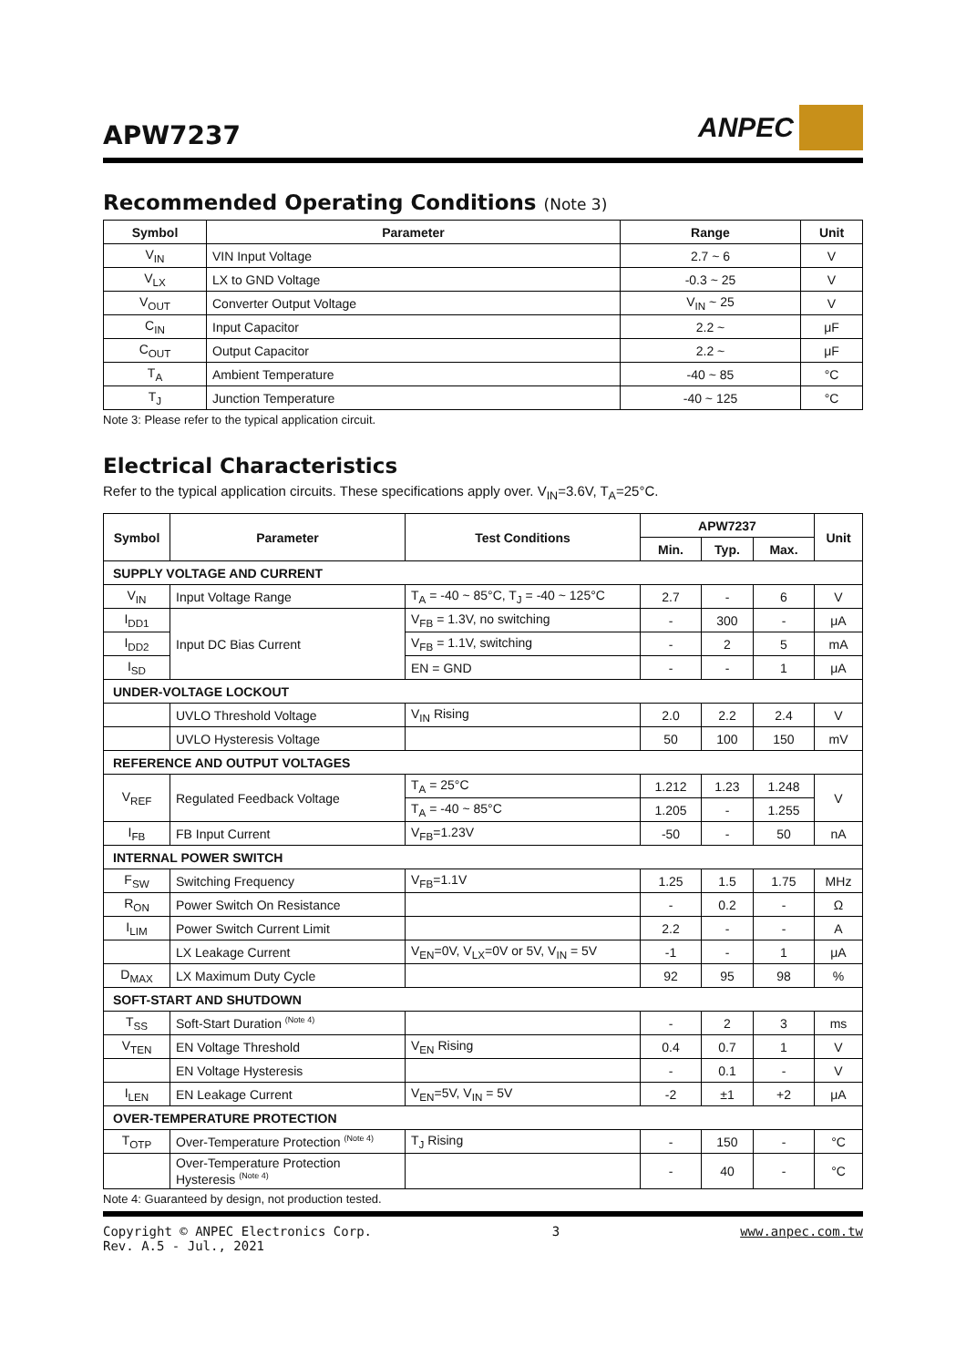APW7237
ANPEC
Recommended Operating Conditions (Note 3)
| Symbol | Parameter | Range | Unit |
| --- | --- | --- | --- |
| V<sub>IN</sub> | VIN Input Voltage | 2.7 ~ 6 | V |
| V<sub>LX</sub> | LX to GND Voltage | -0.3 ~ 25 | V |
| V<sub>OUT</sub> | Converter Output Voltage | V<sub>IN</sub> ~ 25 | V |
| C<sub>IN</sub> | Input Capacitor | 2.2 ~ | μF |
| C<sub>OUT</sub> | Output Capacitor | 2.2 ~ | μF |
| T<sub>A</sub> | Ambient Temperature | -40 ~ 85 | °C |
| T<sub>J</sub> | Junction Temperature | -40 ~ 125 | °C |
Note 3: Please refer to the typical application circuit.
Electrical Characteristics
Refer to the typical application circuits. These specifications apply over. V<sub>IN</sub>=3.6V, T<sub>A</sub>=25°C.
| Symbol | Parameter | Test Conditions | APW7237 | | | Unit |
| --- | --- | --- | --- | --- | --- | --- |
| | | | Min. | Typ. | Max. | |
| SUPPLY VOLTAGE AND CURRENT | | | | | | |
| V<sub>IN</sub> | Input Voltage Range | T<sub>A</sub> = -40 ~ 85°C, T<sub>J</sub> = -40 ~ 125°C | 2.7 | - | 6 | V |
| I<sub>DD1</sub> | Input DC Bias Current | V<sub>FB</sub> = 1.3V, no switching | - | 300 | - | μA |
| I<sub>DD2</sub> | | V<sub>FB</sub> = 1.1V, switching | - | 2 | 5 | mA |
| I<sub>SD</sub> | | EN = GND | - | - | 1 | μA |
| UNDER-VOLTAGE LOCKOUT | | | | | | |
| | UVLO Threshold Voltage | V<sub>IN</sub> Rising | 2.0 | 2.2 | 2.4 | V |
| | UVLO Hysteresis Voltage | | 50 | 100 | 150 | mV |
| REFERENCE AND OUTPUT VOLTAGES | | | | | | |
| V<sub>REF</sub> | Regulated Feedback Voltage | T<sub>A</sub> = 25°C | 1.212 | 1.23 | 1.248 | V |
| | | T<sub>A</sub> = -40 ~ 85°C | 1.205 | - | 1.255 | |
| I<sub>FB</sub> | FB Input Current | V<sub>FB</sub>=1.23V | -50 | - | 50 | nA |
| INTERNAL POWER SWITCH | | | | | | |
| F<sub>SW</sub> | Switching Frequency | V<sub>FB</sub>=1.1V | 1.25 | 1.5 | 1.75 | MHz |
| R<sub>ON</sub> | Power Switch On Resistance | | - | 0.2 | - | Ω |
| I<sub>LIM</sub> | Power Switch Current Limit | | 2.2 | - | - | A |
| | LX Leakage Current | V<sub>EN</sub>=0V, V<sub>LX</sub>=0V or 5V, V<sub>IN</sub> = 5V | -1 | - | 1 | μA |
| D<sub>MAX</sub> | LX Maximum Duty Cycle | | 92 | 95 | 98 | % |
| SOFT-START AND SHUTDOWN | | | | | | |
| T<sub>SS</sub> | Soft-Start Duration <sup>(Note 4)</sup> | | - | 2 | 3 | ms |
| V<sub>TEN</sub> | EN Voltage Threshold | V<sub>EN</sub> Rising | 0.4 | 0.7 | 1 | V |
| | EN Voltage Hysteresis | | - | 0.1 | - | V |
| I<sub>LEN</sub> | EN Leakage Current | V<sub>EN</sub>=5V, V<sub>IN</sub> = 5V | -2 | ±1 | +2 | μA |
| OVER-TEMPERATURE PROTECTION | | | | | | |
| T<sub>OTP</sub> | Over-Temperature Protection <sup>(Note 4)</sup> | T<sub>J</sub> Rising | - | 150 | - | °C |
| | Over-Temperature Protection Hysteresis <sup>(Note 4)</sup> | | - | 40 | - | °C |
Note 4: Guaranteed by design, not production tested.
Copyright © ANPEC Electronics Corp.
Rev. A.5 - Jul., 2021 3 www.anpec.com.tw